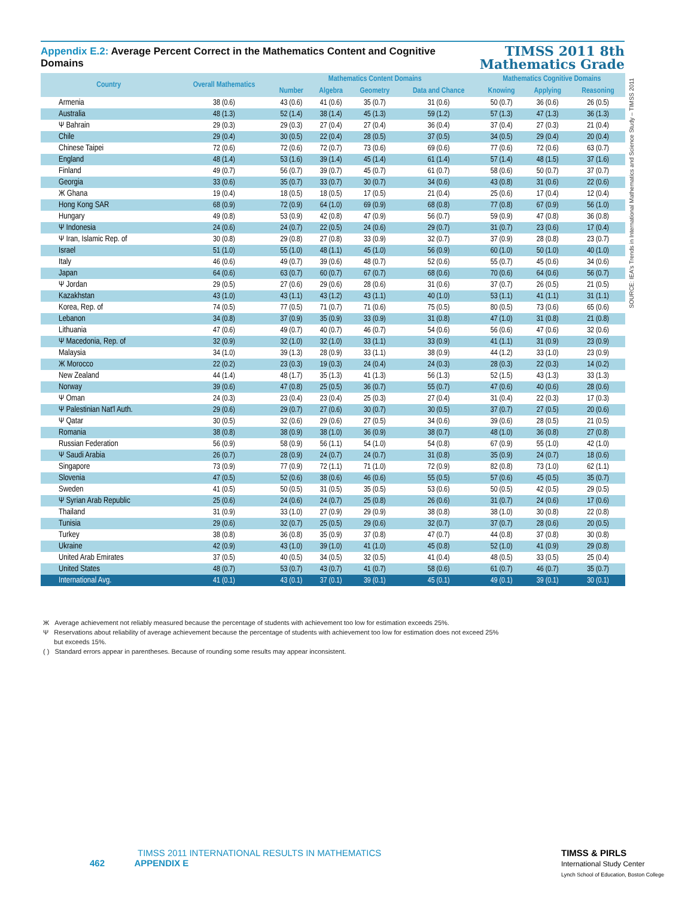Appendix E.2: Average Percent Correct in the Mathematics Content and Cognitive Domains
TIMSS 2011 8th
Mathematics Grade
SOURCE: IEA's Trends in International Mathematics and Science Study – TIMSS 2011
| Country | Overall Mathematics | Mathematics Content Domains | | | | Mathematics Cognitive Domains | | |
| --- | --- | --- | --- | --- | --- | --- | --- | --- |
| | | Number | Algebra | Geometry | Data and Chance | Knowing | Applying | Reasoning |
| Armenia | 38 (0.6) | 43 (0.6) | 41 (0.6) | 35 (0.7) | 31 (0.6) | 50 (0.7) | 36 (0.6) | 26 (0.5) |
| Australia | 48 (1.3) | 52 (1.4) | 38 (1.4) | 45 (1.3) | 59 (1.2) | 57 (1.3) | 47 (1.3) | 36 (1.3) |
| Ψ Bahrain | 29 (0.3) | 29 (0.3) | 27 (0.4) | 27 (0.4) | 36 (0.4) | 37 (0.4) | 27 (0.3) | 21 (0.4) |
| Chile | 29 (0.4) | 30 (0.5) | 22 (0.4) | 28 (0.5) | 37 (0.5) | 34 (0.5) | 29 (0.4) | 20 (0.4) |
| Chinese Taipei | 72 (0.6) | 72 (0.6) | 72 (0.7) | 73 (0.6) | 69 (0.6) | 77 (0.6) | 72 (0.6) | 63 (0.7) |
| England | 48 (1.4) | 53 (1.6) | 39 (1.4) | 45 (1.4) | 61 (1.4) | 57 (1.4) | 48 (1.5) | 37 (1.6) |
| Finland | 49 (0.7) | 56 (0.7) | 39 (0.7) | 45 (0.7) | 61 (0.7) | 58 (0.6) | 50 (0.7) | 37 (0.7) |
| Georgia | 33 (0.6) | 35 (0.7) | 33 (0.7) | 30 (0.7) | 34 (0.6) | 43 (0.8) | 31 (0.6) | 22 (0.6) |
| Ж Ghana | 19 (0.4) | 18 (0.5) | 18 (0.5) | 17 (0.5) | 21 (0.4) | 25 (0.6) | 17 (0.4) | 12 (0.4) |
| Hong Kong SAR | 68 (0.9) | 72 (0.9) | 64 (1.0) | 69 (0.9) | 68 (0.8) | 77 (0.8) | 67 (0.9) | 56 (1.0) |
| Hungary | 49 (0.8) | 53 (0.9) | 42 (0.8) | 47 (0.9) | 56 (0.7) | 59 (0.9) | 47 (0.8) | 36 (0.8) |
| Ψ Indonesia | 24 (0.6) | 24 (0.7) | 22 (0.5) | 24 (0.6) | 29 (0.7) | 31 (0.7) | 23 (0.6) | 17 (0.4) |
| Ψ Iran, Islamic Rep. of | 30 (0.8) | 29 (0.8) | 27 (0.8) | 33 (0.9) | 32 (0.7) | 37 (0.9) | 28 (0.8) | 23 (0.7) |
| Israel | 51 (1.0) | 55 (1.0) | 48 (1.1) | 45 (1.0) | 56 (0.9) | 60 (1.0) | 50 (1.0) | 40 (1.0) |
| Italy | 46 (0.6) | 49 (0.7) | 39 (0.6) | 48 (0.7) | 52 (0.6) | 55 (0.7) | 45 (0.6) | 34 (0.6) |
| Japan | 64 (0.6) | 63 (0.7) | 60 (0.7) | 67 (0.7) | 68 (0.6) | 70 (0.6) | 64 (0.6) | 56 (0.7) |
| Ψ Jordan | 29 (0.5) | 27 (0.6) | 29 (0.6) | 28 (0.6) | 31 (0.6) | 37 (0.7) | 26 (0.5) | 21 (0.5) |
| Kazakhstan | 43 (1.0) | 43 (1.1) | 43 (1.2) | 43 (1.1) | 40 (1.0) | 53 (1.1) | 41 (1.1) | 31 (1.1) |
| Korea, Rep. of | 74 (0.5) | 77 (0.5) | 71 (0.7) | 71 (0.6) | 75 (0.5) | 80 (0.5) | 73 (0.6) | 65 (0.6) |
| Lebanon | 34 (0.8) | 37 (0.9) | 35 (0.9) | 33 (0.9) | 31 (0.8) | 47 (1.0) | 31 (0.8) | 21 (0.8) |
| Lithuania | 47 (0.6) | 49 (0.7) | 40 (0.7) | 46 (0.7) | 54 (0.6) | 56 (0.6) | 47 (0.6) | 32 (0.6) |
| Ψ Macedonia, Rep. of | 32 (0.9) | 32 (1.0) | 32 (1.0) | 33 (1.1) | 33 (0.9) | 41 (1.1) | 31 (0.9) | 23 (0.9) |
| Malaysia | 34 (1.0) | 39 (1.3) | 28 (0.9) | 33 (1.1) | 38 (0.9) | 44 (1.2) | 33 (1.0) | 23 (0.9) |
| Ж Morocco | 22 (0.2) | 23 (0.3) | 19 (0.3) | 24 (0.4) | 24 (0.3) | 28 (0.3) | 22 (0.3) | 14 (0.2) |
| New Zealand | 44 (1.4) | 48 (1.7) | 35 (1.3) | 41 (1.3) | 56 (1.3) | 52 (1.5) | 43 (1.3) | 33 (1.3) |
| Norway | 39 (0.6) | 47 (0.8) | 25 (0.5) | 36 (0.7) | 55 (0.7) | 47 (0.6) | 40 (0.6) | 28 (0.6) |
| Ψ Oman | 24 (0.3) | 23 (0.4) | 23 (0.4) | 25 (0.3) | 27 (0.4) | 31 (0.4) | 22 (0.3) | 17 (0.3) |
| Ψ Palestinian Nat'l Auth. | 29 (0.6) | 29 (0.7) | 27 (0.6) | 30 (0.7) | 30 (0.5) | 37 (0.7) | 27 (0.5) | 20 (0.6) |
| Ψ Qatar | 30 (0.5) | 32 (0.6) | 29 (0.6) | 27 (0.5) | 34 (0.6) | 39 (0.6) | 28 (0.5) | 21 (0.5) |
| Romania | 38 (0.8) | 38 (0.9) | 38 (1.0) | 36 (0.9) | 38 (0.7) | 48 (1.0) | 36 (0.8) | 27 (0.8) |
| Russian Federation | 56 (0.9) | 58 (0.9) | 56 (1.1) | 54 (1.0) | 54 (0.8) | 67 (0.9) | 55 (1.0) | 42 (1.0) |
| Ψ Saudi Arabia | 26 (0.7) | 28 (0.9) | 24 (0.7) | 24 (0.7) | 31 (0.8) | 35 (0.9) | 24 (0.7) | 18 (0.6) |
| Singapore | 73 (0.9) | 77 (0.9) | 72 (1.1) | 71 (1.0) | 72 (0.9) | 82 (0.8) | 73 (1.0) | 62 (1.1) |
| Slovenia | 47 (0.5) | 52 (0.6) | 38 (0.6) | 46 (0.6) | 55 (0.5) | 57 (0.6) | 45 (0.5) | 35 (0.7) |
| Sweden | 41 (0.5) | 50 (0.5) | 31 (0.5) | 35 (0.5) | 53 (0.6) | 50 (0.5) | 42 (0.5) | 29 (0.5) |
| Ψ Syrian Arab Republic | 25 (0.6) | 24 (0.6) | 24 (0.7) | 25 (0.8) | 26 (0.6) | 31 (0.7) | 24 (0.6) | 17 (0.6) |
| Thailand | 31 (0.9) | 33 (1.0) | 27 (0.9) | 29 (0.9) | 38 (0.8) | 38 (1.0) | 30 (0.8) | 22 (0.8) |
| Tunisia | 29 (0.6) | 32 (0.7) | 25 (0.5) | 29 (0.6) | 32 (0.7) | 37 (0.7) | 28 (0.6) | 20 (0.5) |
| Turkey | 38 (0.8) | 36 (0.8) | 35 (0.9) | 37 (0.8) | 47 (0.7) | 44 (0.8) | 37 (0.8) | 30 (0.8) |
| Ukraine | 42 (0.9) | 43 (1.0) | 39 (1.0) | 41 (1.0) | 45 (0.8) | 52 (1.0) | 41 (0.9) | 29 (0.8) |
| United Arab Emirates | 37 (0.5) | 40 (0.5) | 34 (0.5) | 32 (0.5) | 41 (0.4) | 48 (0.5) | 33 (0.5) | 25 (0.4) |
| United States | 48 (0.7) | 53 (0.7) | 43 (0.7) | 41 (0.7) | 58 (0.6) | 61 (0.7) | 46 (0.7) | 35 (0.7) |
| International Avg. | 41 (0.1) | 43 (0.1) | 37 (0.1) | 39 (0.1) | 45 (0.1) | 49 (0.1) | 39 (0.1) | 30 (0.1) |
Ж Average achievement not reliably measured because the percentage of students with achievement too low for estimation exceeds 25%.
Ψ Reservations about reliability of average achievement because the percentage of students with achievement too low for estimation does not exceed 25%
but exceeds 15%.
( ) Standard errors appear in parentheses. Because of rounding some results may appear inconsistent.
TIMSS 2011 INTERNATIONAL RESULTS IN MATHEMATICS
462 APPENDIX E
TIMSS & PIRLS
International Study Center
Lynch School of Education, Boston College